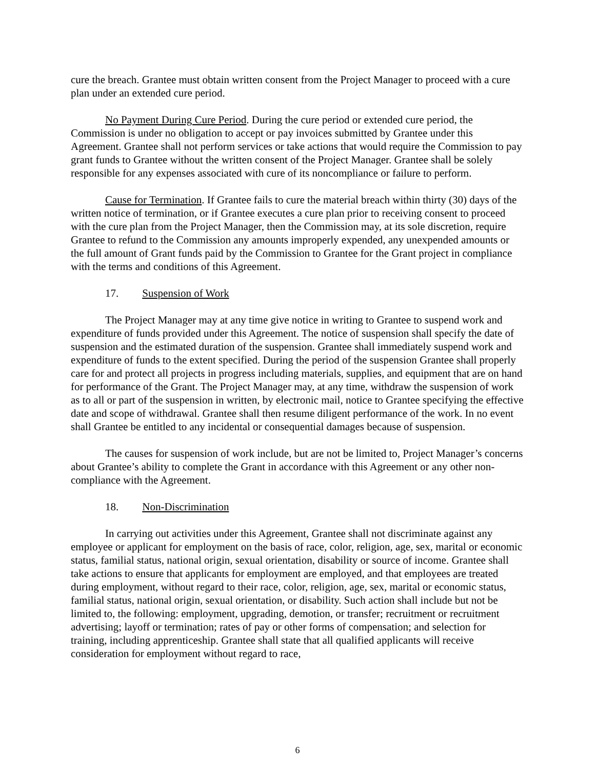cure the breach. Grantee must obtain written consent from the Project Manager to proceed with a cure plan under an extended cure period.
No Payment During Cure Period. During the cure period or extended cure period, the Commission is under no obligation to accept or pay invoices submitted by Grantee under this Agreement. Grantee shall not perform services or take actions that would require the Commission to pay grant funds to Grantee without the written consent of the Project Manager. Grantee shall be solely responsible for any expenses associated with cure of its noncompliance or failure to perform.
Cause for Termination. If Grantee fails to cure the material breach within thirty (30) days of the written notice of termination, or if Grantee executes a cure plan prior to receiving consent to proceed with the cure plan from the Project Manager, then the Commission may, at its sole discretion, require Grantee to refund to the Commission any amounts improperly expended, any unexpended amounts or the full amount of Grant funds paid by the Commission to Grantee for the Grant project in compliance with the terms and conditions of this Agreement.
17. Suspension of Work
The Project Manager may at any time give notice in writing to Grantee to suspend work and expenditure of funds provided under this Agreement. The notice of suspension shall specify the date of suspension and the estimated duration of the suspension. Grantee shall immediately suspend work and expenditure of funds to the extent specified. During the period of the suspension Grantee shall properly care for and protect all projects in progress including materials, supplies, and equipment that are on hand for performance of the Grant. The Project Manager may, at any time, withdraw the suspension of work as to all or part of the suspension in written, by electronic mail, notice to Grantee specifying the effective date and scope of withdrawal. Grantee shall then resume diligent performance of the work. In no event shall Grantee be entitled to any incidental or consequential damages because of suspension.
The causes for suspension of work include, but are not be limited to, Project Manager’s concerns about Grantee’s ability to complete the Grant in accordance with this Agreement or any other non-compliance with the Agreement.
18. Non-Discrimination
In carrying out activities under this Agreement, Grantee shall not discriminate against any employee or applicant for employment on the basis of race, color, religion, age, sex, marital or economic status, familial status, national origin, sexual orientation, disability or source of income. Grantee shall take actions to ensure that applicants for employment are employed, and that employees are treated during employment, without regard to their race, color, religion, age, sex, marital or economic status, familial status, national origin, sexual orientation, or disability. Such action shall include but not be limited to, the following: employment, upgrading, demotion, or transfer; recruitment or recruitment advertising; layoff or termination; rates of pay or other forms of compensation; and selection for training, including apprenticeship. Grantee shall state that all qualified applicants will receive consideration for employment without regard to race,
6